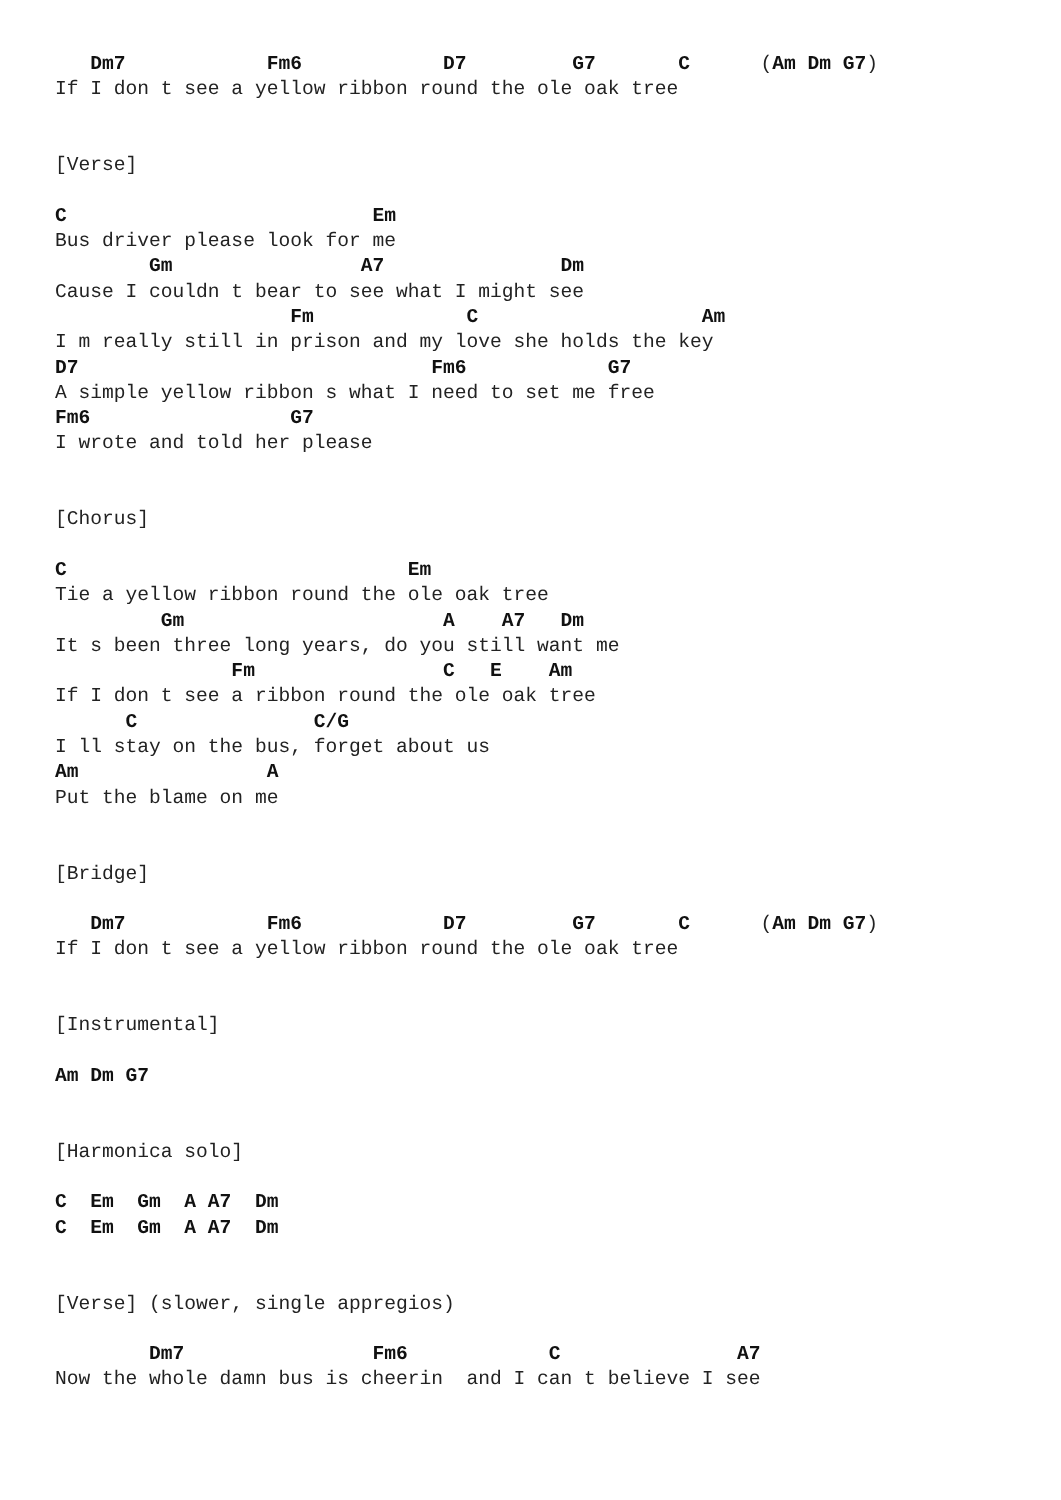Dm7            Fm6            D7         G7       C      (Am Dm G7)
If I don t see a yellow ribbon round the ole oak tree


[Verse]

C                          Em
Bus driver please look for me
        Gm                A7               Dm
Cause I couldn t bear to see what I might see
                    Fm             C                   Am
I m really still in prison and my love she holds the key
D7                              Fm6            G7
A simple yellow ribbon s what I need to set me free
Fm6                 G7
I wrote and told her please


[Chorus]

C                             Em
Tie a yellow ribbon round the ole oak tree
         Gm                      A    A7   Dm
It s been three long years, do you still want me
               Fm                C   E    Am
If I don t see a ribbon round the ole oak tree
      C               C/G
I ll stay on the bus, forget about us
Am                A
Put the blame on me


[Bridge]

   Dm7            Fm6            D7         G7       C      (Am Dm G7)
If I don t see a yellow ribbon round the ole oak tree


[Instrumental]

Am Dm G7


[Harmonica solo]

C  Em  Gm  A A7  Dm
C  Em  Gm  A A7  Dm


[Verse] (slower, single appregios)

        Dm7                Fm6            C               A7
Now the whole damn bus is cheerin  and I can t believe I see